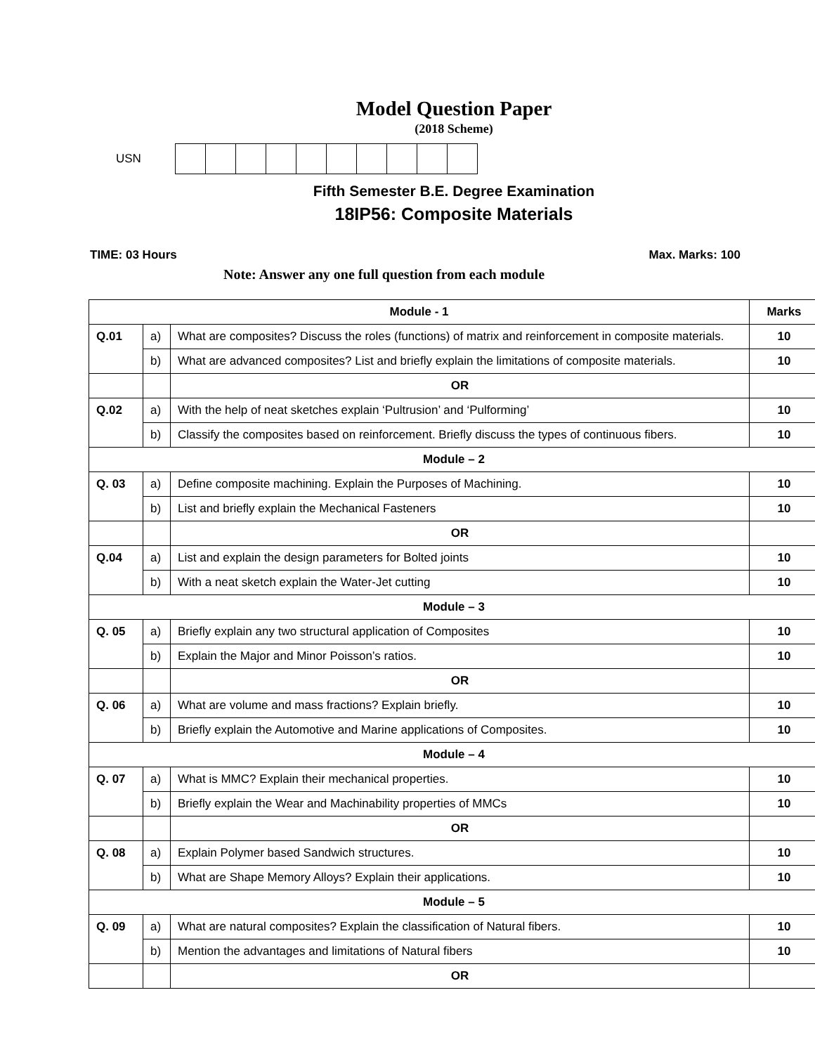Model Question Paper
(2018 Scheme)
USN
Fifth Semester B.E. Degree Examination
18IP56: Composite Materials
TIME: 03 Hours Max. Marks: 100
Note: Answer any one full question from each module
| Module - 1 | | | Marks |
| Q.01 | a) | What are composites? Discuss the roles (functions) of matrix and reinforcement in composite materials. | 10 |
| | b) | What are advanced composites? List and briefly explain the limitations of composite materials. | 10 |
| | | OR | |
| Q.02 | a) | With the help of neat sketches explain ‘Pultrusion’ and ‘Pulforming’ | 10 |
| | b) | Classify the composites based on reinforcement. Briefly discuss the types of continuous fibers. | 10 |
| Module – 2 | | | |
| Q. 03 | a) | Define composite machining. Explain the Purposes of Machining. | 10 |
| | b) | List and briefly explain the Mechanical Fasteners | 10 |
| | | OR | |
| Q.04 | a) | List and explain the design parameters for Bolted joints | 10 |
| | b) | With a neat sketch explain the Water-Jet cutting | 10 |
| Module – 3 | | | |
| Q. 05 | a) | Briefly explain any two structural application of Composites | 10 |
| | b) | Explain the Major and Minor Poisson’s ratios. | 10 |
| | | OR | |
| Q. 06 | a) | What are volume and mass fractions? Explain briefly. | 10 |
| | b) | Briefly explain the Automotive and Marine applications of Composites. | 10 |
| Module – 4 | | | |
| Q. 07 | a) | What is MMC? Explain their mechanical properties. | 10 |
| | b) | Briefly explain the Wear and Machinability properties of MMCs | 10 |
| | | OR | |
| Q. 08 | a) | Explain Polymer based Sandwich structures. | 10 |
| | b) | What are Shape Memory Alloys? Explain their applications. | 10 |
| Module – 5 | | | |
| Q. 09 | a) | What are natural composites? Explain the classification of Natural fibers. | 10 |
| | b) | Mention the advantages and limitations of Natural fibers | 10 |
| | | OR | |